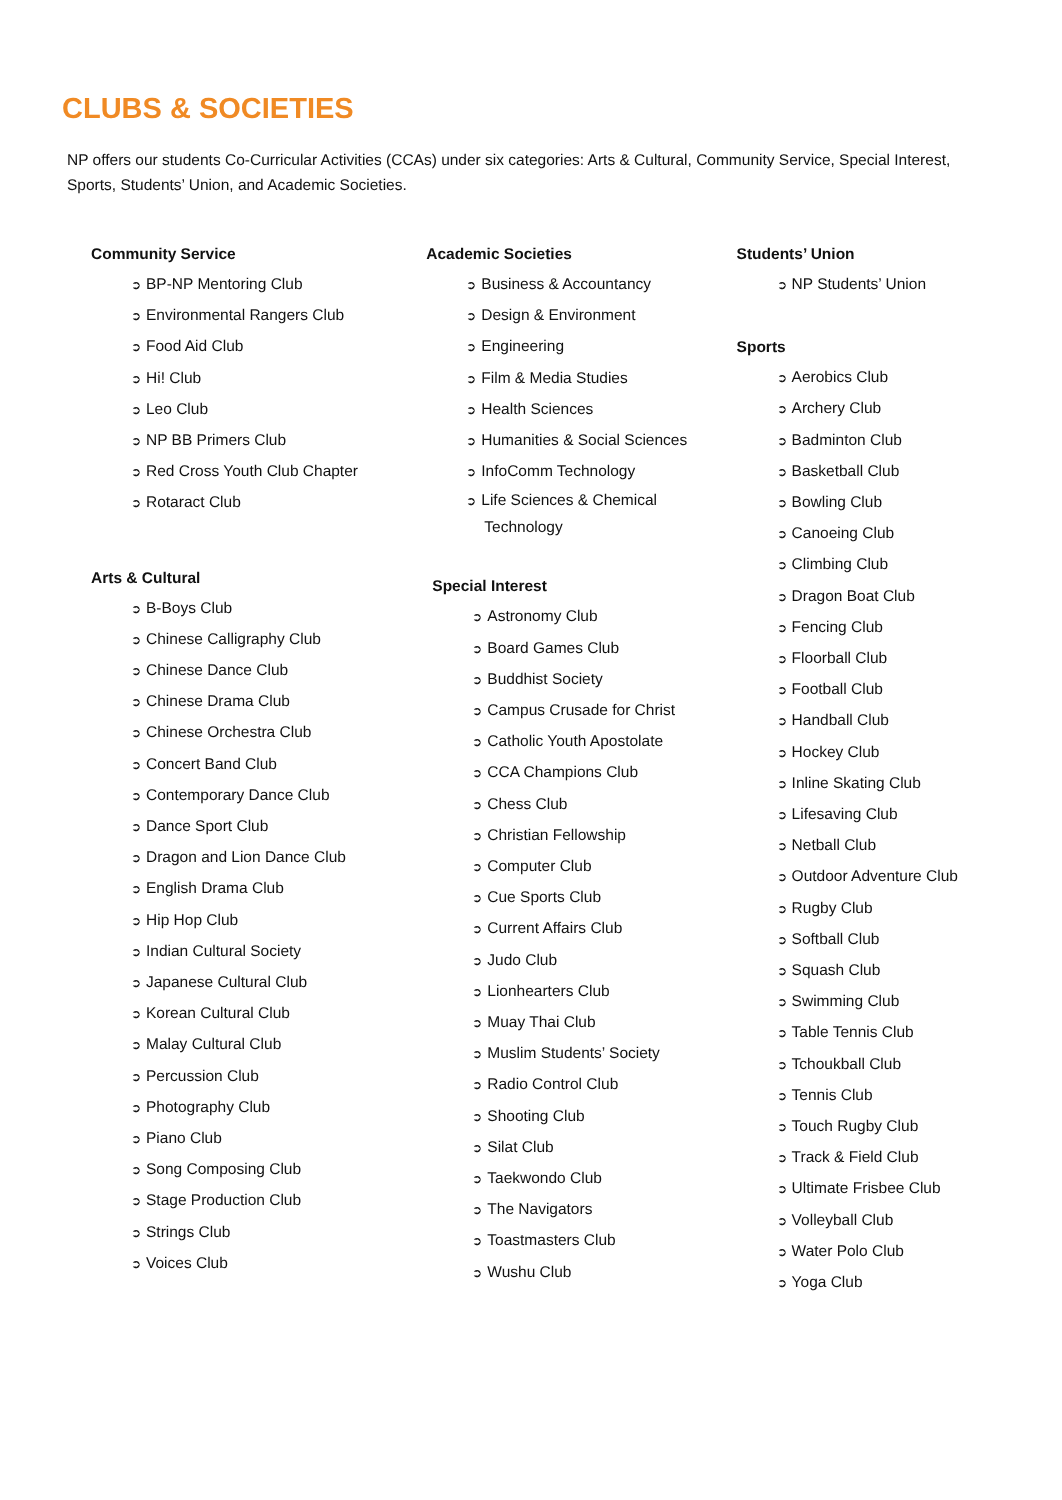CLUBS & SOCIETIES
NP offers our students Co-Curricular Activities (CCAs) under six categories: Arts & Cultural, Community Service, Special Interest, Sports, Students’ Union, and Academic Societies.
Community Service
➲ BP-NP Mentoring Club
➲ Environmental Rangers Club
➲ Food Aid Club
➲ Hi! Club
➲ Leo Club
➲ NP BB Primers Club
➲ Red Cross Youth Club Chapter
➲ Rotaract Club
Arts & Cultural
➲ B-Boys Club
➲ Chinese Calligraphy Club
➲ Chinese Dance Club
➲ Chinese Drama Club
➲ Chinese Orchestra Club
➲ Concert Band Club
➲ Contemporary Dance Club
➲ Dance Sport Club
➲ Dragon and Lion Dance Club
➲ English Drama Club
➲ Hip Hop Club
➲ Indian Cultural Society
➲ Japanese Cultural Club
➲ Korean Cultural Club
➲ Malay Cultural Club
➲ Percussion Club
➲ Photography Club
➲ Piano Club
➲ Song Composing Club
➲ Stage Production Club
➲ Strings Club
➲ Voices Club
Academic Societies
➲ Business & Accountancy
➲ Design & Environment
➲ Engineering
➲ Film & Media Studies
➲ Health Sciences
➲ Humanities & Social Sciences
➲ InfoComm Technology
➲ Life Sciences & Chemical Technology
Special Interest
➲ Astronomy Club
➲ Board Games Club
➲ Buddhist Society
➲ Campus Crusade for Christ
➲ Catholic Youth Apostolate
➲ CCA Champions Club
➲ Chess Club
➲ Christian Fellowship
➲ Computer Club
➲ Cue Sports Club
➲ Current Affairs Club
➲ Judo Club
➲ Lionhearters Club
➲ Muay Thai Club
➲ Muslim Students’ Society
➲ Radio Control Club
➲ Shooting Club
➲ Silat Club
➲ Taekwondo Club
➲ The Navigators
➲ Toastmasters Club
➲ Wushu Club
Students’ Union
➲ NP Students’ Union
Sports
➲ Aerobics Club
➲ Archery Club
➲ Badminton Club
➲ Basketball Club
➲ Bowling Club
➲ Canoeing Club
➲ Climbing Club
➲ Dragon Boat Club
➲ Fencing Club
➲ Floorball Club
➲ Football Club
➲ Handball Club
➲ Hockey Club
➲ Inline Skating Club
➲ Lifesaving Club
➲ Netball Club
➲ Outdoor Adventure Club
➲ Rugby Club
➲ Softball Club
➲ Squash Club
➲ Swimming Club
➲ Table Tennis Club
➲ Tchoukball Club
➲ Tennis Club
➲ Touch Rugby Club
➲ Track & Field Club
➲ Ultimate Frisbee Club
➲ Volleyball Club
➲ Water Polo Club
➲ Yoga Club